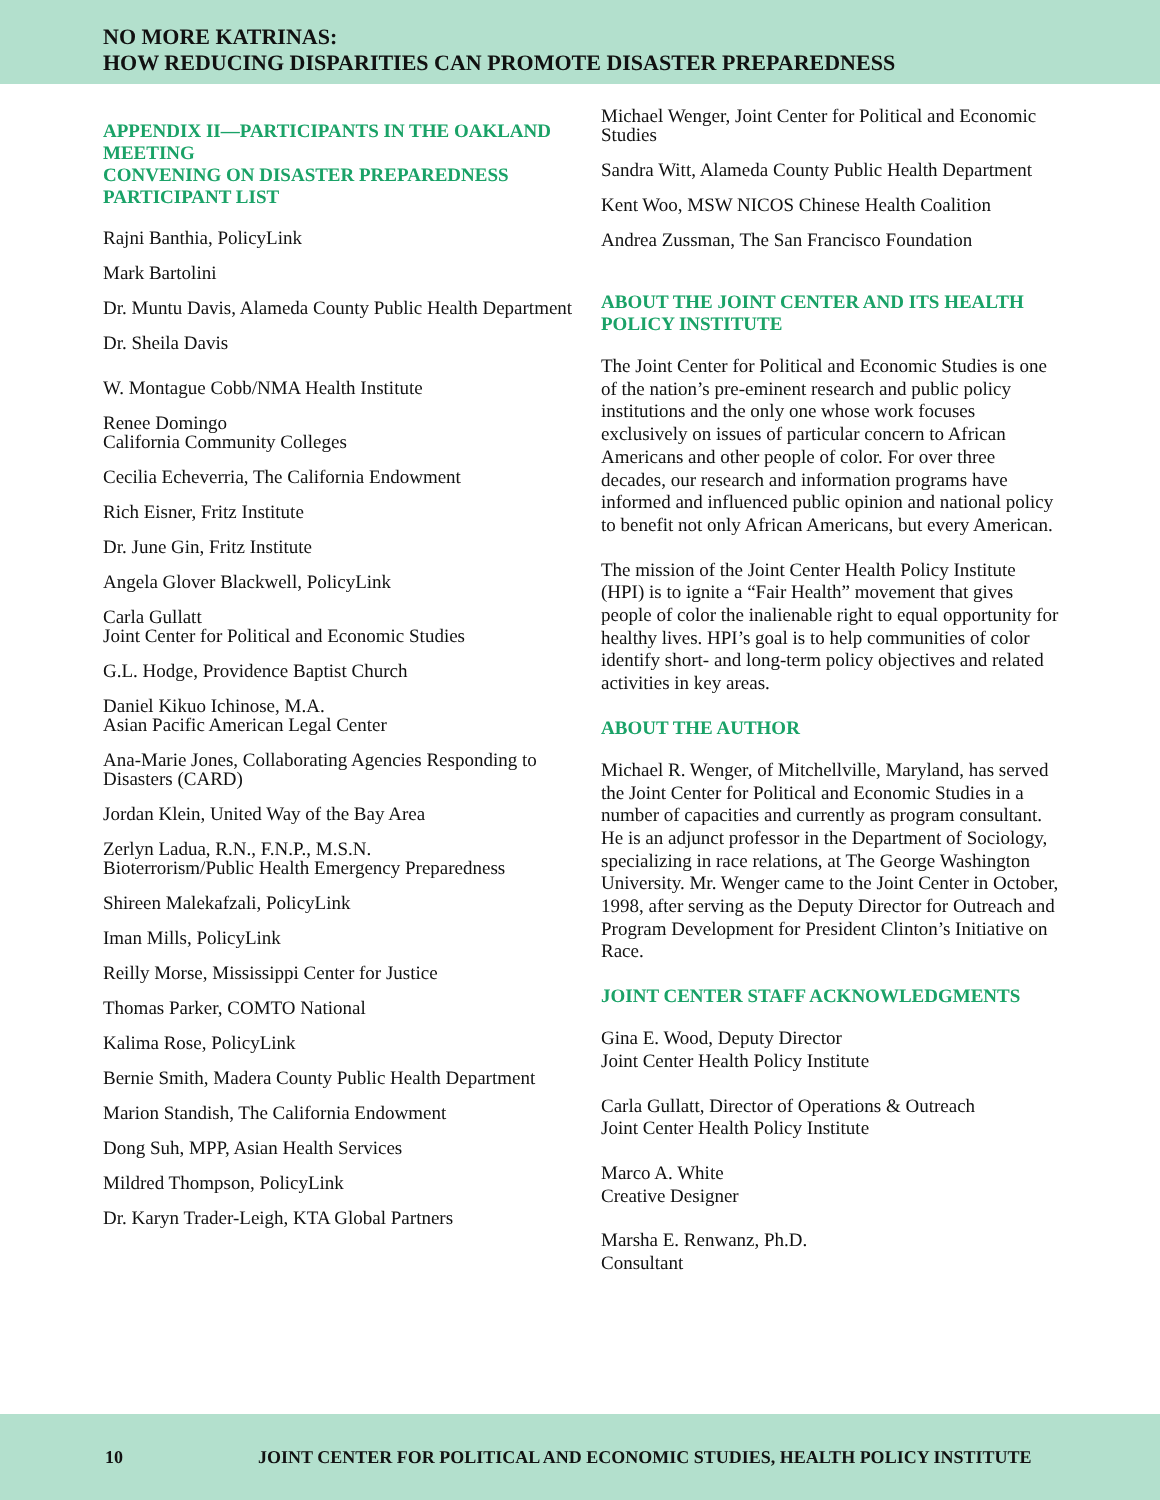NO MORE KATRINAS:
HOW REDUCING DISPARITIES CAN PROMOTE DISASTER PREPAREDNESS
APPENDIX II—PARTICIPANTS IN THE OAKLAND MEETING
CONVENING ON DISASTER PREPAREDNESS
PARTICIPANT LIST
Rajni Banthia, PolicyLink
Mark Bartolini
Dr. Muntu Davis, Alameda County Public Health Department
Dr. Sheila Davis
W. Montague Cobb/NMA Health Institute
Renee Domingo
California Community Colleges
Cecilia Echeverria, The California Endowment
Rich Eisner, Fritz Institute
Dr. June Gin, Fritz Institute
Angela Glover Blackwell, PolicyLink
Carla Gullatt
Joint Center for Political and Economic Studies
G.L. Hodge, Providence Baptist Church
Daniel Kikuo Ichinose, M.A.
Asian Pacific American Legal Center
Ana-Marie Jones, Collaborating Agencies Responding to Disasters (CARD)
Jordan Klein, United Way of the Bay Area
Zerlyn Ladua, R.N., F.N.P., M.S.N.
Bioterrorism/Public Health Emergency Preparedness
Shireen Malekafzali, PolicyLink
Iman Mills, PolicyLink
Reilly Morse, Mississippi Center for Justice
Thomas Parker, COMTO National
Kalima Rose, PolicyLink
Bernie Smith, Madera County Public Health Department
Marion Standish, The California Endowment
Dong Suh, MPP, Asian Health Services
Mildred Thompson, PolicyLink
Dr. Karyn Trader-Leigh, KTA Global Partners
Michael Wenger, Joint Center for Political and Economic Studies
Sandra Witt, Alameda County Public Health Department
Kent Woo, MSW NICOS Chinese Health Coalition
Andrea Zussman, The San Francisco Foundation
ABOUT THE JOINT CENTER AND ITS HEALTH POLICY INSTITUTE
The Joint Center for Political and Economic Studies is one of the nation’s pre-eminent research and public policy institutions and the only one whose work focuses exclusively on issues of particular concern to African Americans and other people of color. For over three decades, our research and information programs have informed and influenced public opinion and national policy to benefit not only African Americans, but every American.
The mission of the Joint Center Health Policy Institute (HPI) is to ignite a “Fair Health” movement that gives people of color the inalienable right to equal opportunity for healthy lives. HPI’s goal is to help communities of color identify short- and long-term policy objectives and related activities in key areas.
ABOUT THE AUTHOR
Michael R. Wenger, of Mitchellville, Maryland, has served the Joint Center for Political and Economic Studies in a number of capacities and currently as program consultant. He is an adjunct professor in the Department of Sociology, specializing in race relations, at The George Washington University. Mr. Wenger came to the Joint Center in October, 1998, after serving as the Deputy Director for Outreach and Program Development for President Clinton’s Initiative on Race.
JOINT CENTER STAFF ACKNOWLEDGMENTS
Gina E. Wood, Deputy Director
Joint Center Health Policy Institute
Carla Gullatt, Director of Operations & Outreach
Joint Center Health Policy Institute
Marco A. White
Creative Designer
Marsha E. Renwanz, Ph.D.
Consultant
10 JOINT CENTER FOR POLITICAL AND ECONOMIC STUDIES, HEALTH POLICY INSTITUTE